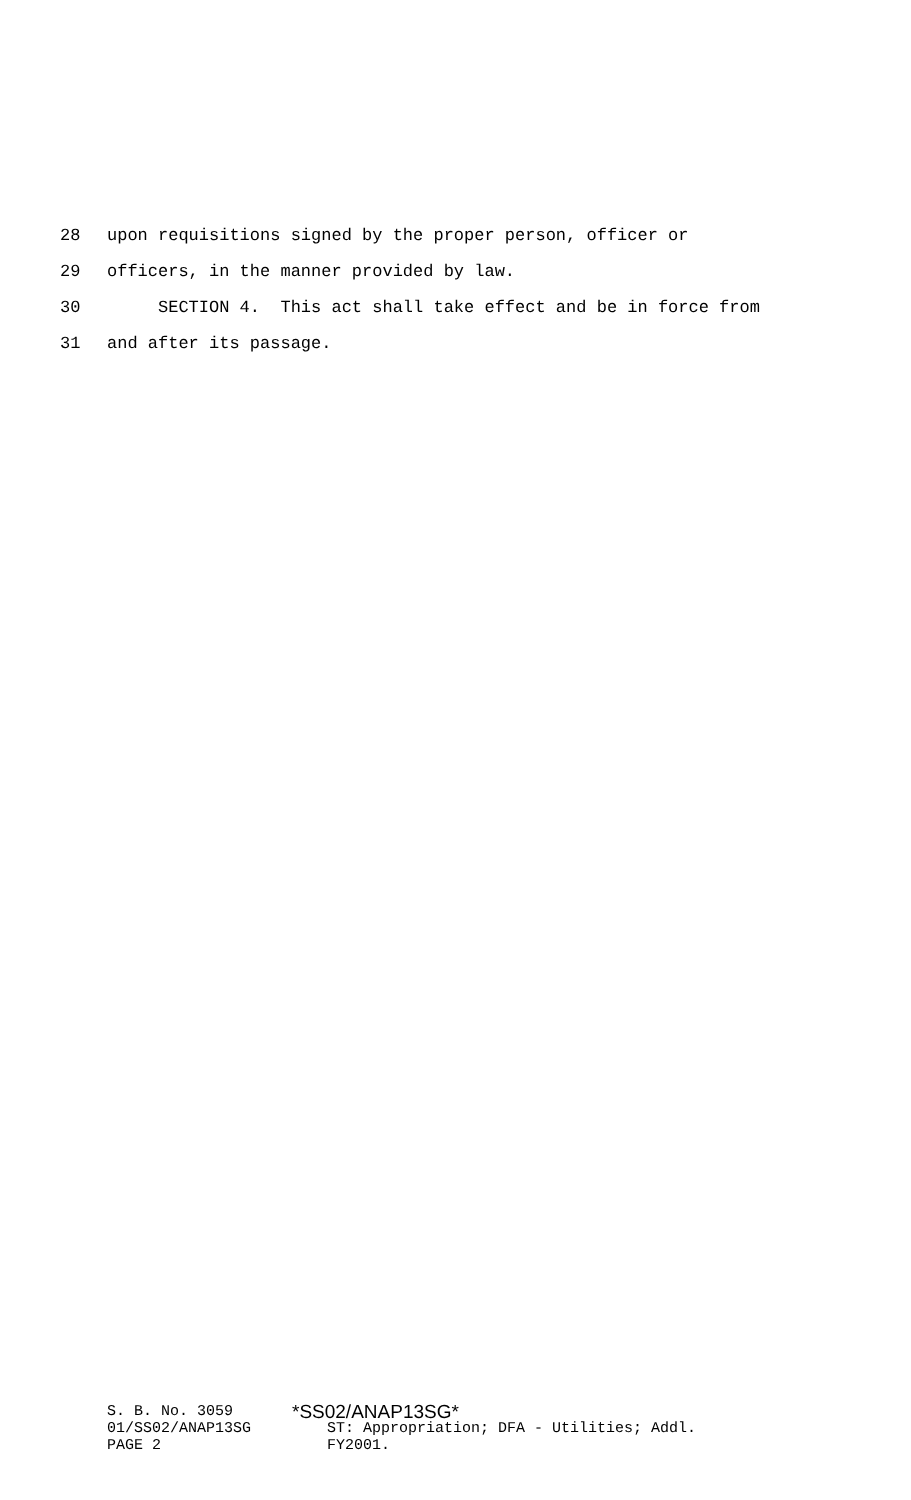28 upon requisitions signed by the proper person, officer or
29 officers, in the manner provided by law.
30 SECTION 4. This act shall take effect and be in force from
31 and after its passage.
S. B. No. 3059
01/SS02/ANAP13SG
PAGE 2
*SS02/ANAP13SG*
ST: Appropriation; DFA - Utilities; Addl.
FY2001.